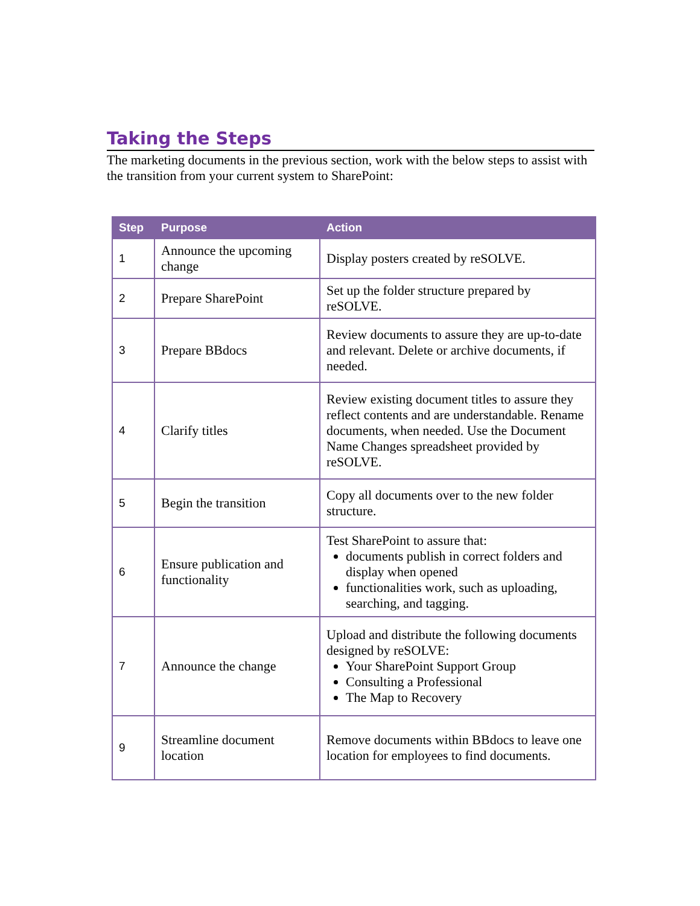Taking the Steps
The marketing documents in the previous section, work with the below steps to assist with the transition from your current system to SharePoint:
| Step | Purpose | Action |
| --- | --- | --- |
| 1 | Announce the upcoming change | Display posters created by reSOLVE. |
| 2 | Prepare SharePoint | Set up the folder structure prepared by reSOLVE. |
| 3 | Prepare BBdocs | Review documents to assure they are up-to-date and relevant. Delete or archive documents, if needed. |
| 4 | Clarify titles | Review existing document titles to assure they reflect contents and are understandable. Rename documents, when needed. Use the Document Name Changes spreadsheet provided by reSOLVE. |
| 5 | Begin the transition | Copy all documents over to the new folder structure. |
| 6 | Ensure publication and functionality | Test SharePoint to assure that: documents publish in correct folders and display when opened functionalities work, such as uploading, searching, and tagging. |
| 7 | Announce the change | Upload and distribute the following documents designed by reSOLVE: Your SharePoint Support Group Consulting a Professional The Map to Recovery |
| 9 | Streamline document location | Remove documents within BBdocs to leave one location for employees to find documents. |